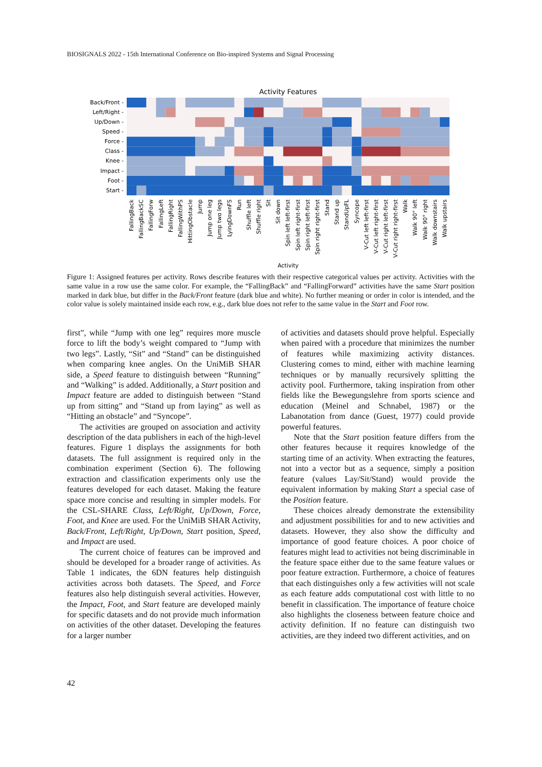BIOSIGNALS 2022 - 15th International Conference on Bio-inspired Systems and Signal Processing
Activity Features
Back/Front -
Left/Right -
Up/Down -
Speed -
Force -
Class -
Knee -
Impact -
Foot -
Start -
FallingBack
FallingBackSC
FallingForw
FallingLeft
FallingRight
FallingWithPS
HittingObstacle
Jump
Jump one leg
Jump two legs
LyingDownFS
Run
Shuffle left
Shuffle right
Sit
Sit down
Spin left left-first
Spin left right-first
Spin right left-first
Spin right right-first
Stand
Stand up
StandUpFL
Syncope
V-Cut left left-first
V-Cut left right-first
V-Cut right left-first
V-Cut right right-first
Walk
Walk 90° left
Walk 90° right
Walk downstairs
Walk upstairs
Activity
Figure 1: Assigned features per activity. Rows describe features with their respective categorical values per activity. Activities with the same value in a row use the same color. For example, the “FallingBack” and “FallingForward” activities have the same Start position marked in dark blue, but differ in the Back/Front feature (dark blue and white). No further meaning or order in color is intended, and the color value is solely maintained inside each row, e.g., dark blue does not refer to the same value in the Start and Foot row.
first”, while “Jump with one leg” requires more muscle force to lift the body’s weight compared to “Jump with two legs”. Lastly, “Sit” and “Stand” can be distinguished when comparing knee angles. On the UniMiB SHAR side, a Speed feature to distinguish between “Running” and “Walking” is added. Additionally, a Start position and Impact feature are added to distinguish between “Stand up from sitting” and “Stand up from laying” as well as “Hitting an obstacle” and “Syncope”.
The activities are grouped on association and activity description of the data publishers in each of the high-level features. Figure 1 displays the assignments for both datasets. The full assignment is required only in the combination experiment (Section 6). The following extraction and classification experiments only use the features developed for each dataset. Making the feature space more concise and resulting in simpler models. For the CSL-SHARE Class, Left/Right, Up/Down, Force, Foot, and Knee are used. For the UniMiB SHAR Activity, Back/Front, Left/Right, Up/Down, Start position, Speed, and Impact are used.
The current choice of features can be improved and should be developed for a broader range of activities. As Table 1 indicates, the 6DN features help distinguish activities across both datasets. The Speed, and Force features also help distinguish several activities. However, the Impact, Foot, and Start feature are developed mainly for specific datasets and do not provide much information on activities of the other dataset. Developing the features for a larger number
of activities and datasets should prove helpful. Especially when paired with a procedure that minimizes the number of features while maximizing activity distances. Clustering comes to mind, either with machine learning techniques or by manually recursively splitting the activity pool. Furthermore, taking inspiration from other fields like the Bewegungslehre from sports science and education (Meinel and Schnabel, 1987) or the Labanotation from dance (Guest, 1977) could provide powerful features.
Note that the Start position feature differs from the other features because it requires knowledge of the starting time of an activity. When extracting the features, not into a vector but as a sequence, simply a position feature (values Lay/Sit/Stand) would provide the equivalent information by making Start a special case of the Position feature.
These choices already demonstrate the extensibility and adjustment possibilities for and to new activities and datasets. However, they also show the difficulty and importance of good feature choices. A poor choice of features might lead to activities not being discriminable in the feature space either due to the same feature values or poor feature extraction. Furthermore, a choice of features that each distinguishes only a few activities will not scale as each feature adds computational cost with little to no benefit in classification. The importance of feature choice also highlights the closeness between feature choice and activity definition. If no feature can distinguish two activities, are they indeed two different activities, and on
42